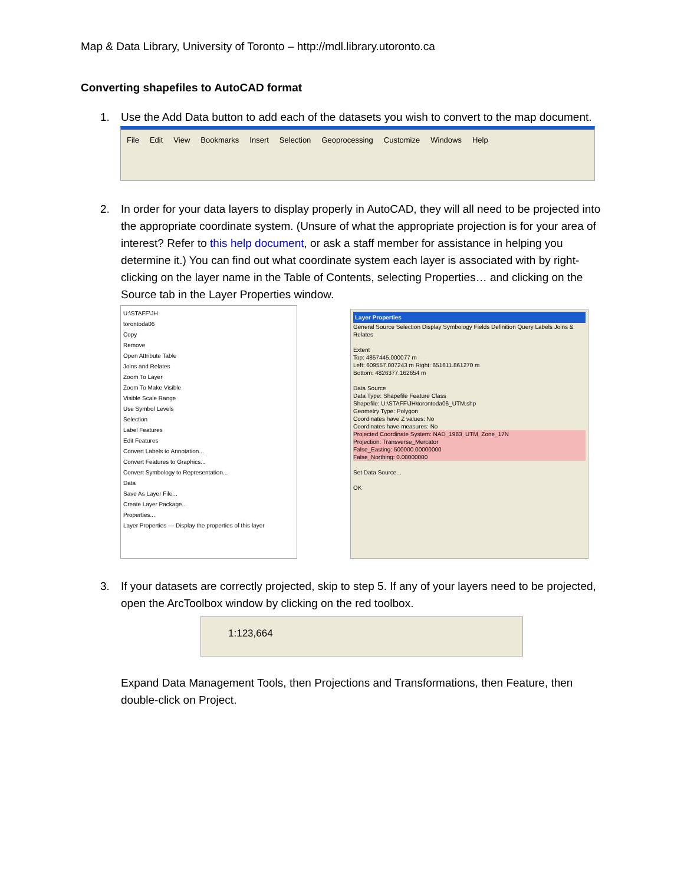Map & Data Library, University of Toronto – http://mdl.library.utoronto.ca
Converting shapefiles to AutoCAD format
1.
Use the Add Data button to add each of the datasets you wish to convert to the map document.
File Edit View Bookmarks Insert Selection Geoprocessing Customize Windows Help
2.
In order for your data layers to display properly in AutoCAD, they will all need to be projected into the appropriate coordinate system. (Unsure of what the appropriate projection is for your area of interest? Refer to this help document, or ask a staff member for assistance in helping you determine it.) You can find out what coordinate system each layer is associated with by right-clicking on the layer name in the Table of Contents, selecting Properties… and clicking on the Source tab in the Layer Properties window.
U:\STAFF\JH
torontoda06
Copy
Remove
Open Attribute Table
Joins and Relates
Zoom To Layer
Zoom To Make Visible
Visible Scale Range
Use Symbol Levels
Selection
Label Features
Edit Features
Convert Labels to Annotation...
Convert Features to Graphics...
Convert Symbology to Representation...
Data
Save As Layer File...
Create Layer Package...
Properties...
Layer Properties — Display the properties of this layer
Layer Properties
General Source Selection Display Symbology Fields Definition Query Labels Joins & Relates
Extent
Top: 4857445.000077 m
Left: 609557.007243 m Right: 651611.861270 m
Bottom: 4826377.162654 m
Data Source
Data Type: Shapefile Feature Class
Shapefile: U:\STAFF\JH\torontoda06_UTM.shp
Geometry Type: Polygon
Coordinates have Z values: No
Coordinates have measures: No
Projected Coordinate System: NAD_1983_UTM_Zone_17N
Projection: Transverse_Mercator
False_Easting: 500000.00000000
False_Northing: 0.00000000
Set Data Source...
OK
3.
If your datasets are correctly projected, skip to step 5. If any of your layers need to be projected, open the ArcToolbox window by clicking on the red toolbox.
1:123,664
Expand Data Management Tools, then Projections and Transformations, then Feature, then double-click on Project.